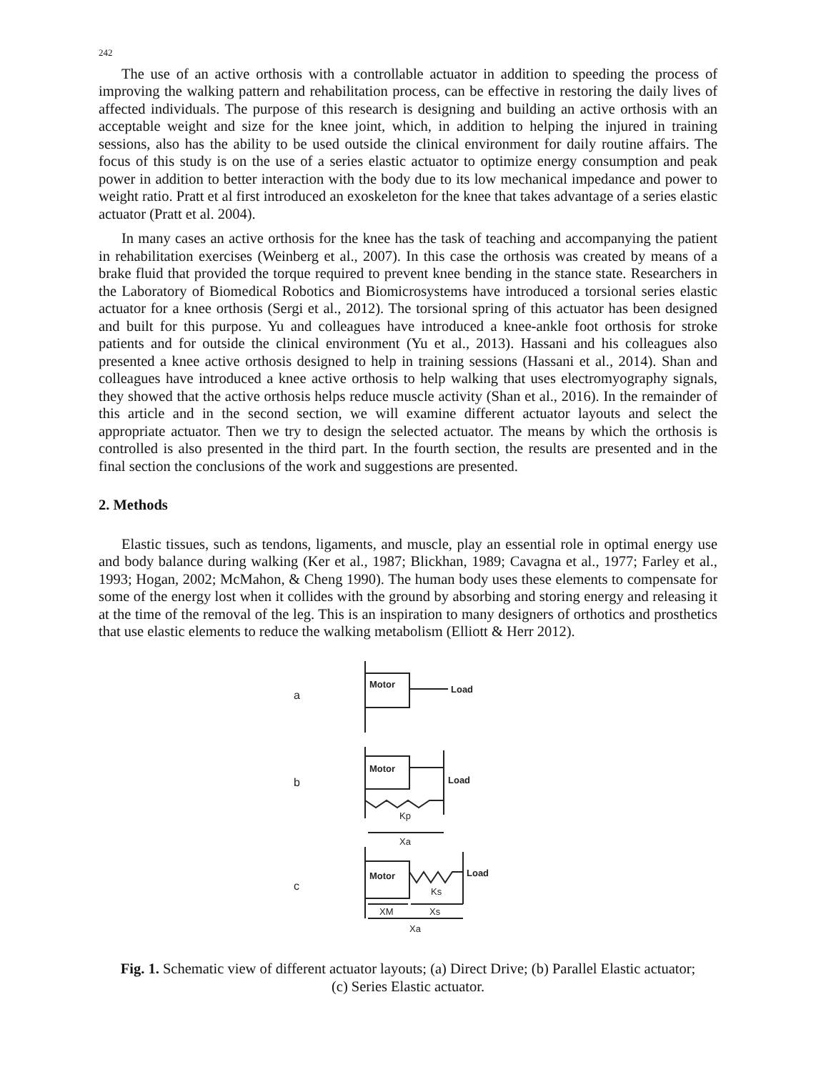242
The use of an active orthosis with a controllable actuator in addition to speeding the process of improving the walking pattern and rehabilitation process, can be effective in restoring the daily lives of affected individuals. The purpose of this research is designing and building an active orthosis with an acceptable weight and size for the knee joint, which, in addition to helping the injured in training sessions, also has the ability to be used outside the clinical environment for daily routine affairs. The focus of this study is on the use of a series elastic actuator to optimize energy consumption and peak power in addition to better interaction with the body due to its low mechanical impedance and power to weight ratio. Pratt et al first introduced an exoskeleton for the knee that takes advantage of a series elastic actuator (Pratt et al. 2004).
In many cases an active orthosis for the knee has the task of teaching and accompanying the patient in rehabilitation exercises (Weinberg et al., 2007). In this case the orthosis was created by means of a brake fluid that provided the torque required to prevent knee bending in the stance state. Researchers in the Laboratory of Biomedical Robotics and Biomicrosystems have introduced a torsional series elastic actuator for a knee orthosis (Sergi et al., 2012). The torsional spring of this actuator has been designed and built for this purpose. Yu and colleagues have introduced a knee-ankle foot orthosis for stroke patients and for outside the clinical environment (Yu et al., 2013). Hassani and his colleagues also presented a knee active orthosis designed to help in training sessions (Hassani et al., 2014). Shan and colleagues have introduced a knee active orthosis to help walking that uses electromyography signals, they showed that the active orthosis helps reduce muscle activity (Shan et al., 2016). In the remainder of this article and in the second section, we will examine different actuator layouts and select the appropriate actuator. Then we try to design the selected actuator. The means by which the orthosis is controlled is also presented in the third part. In the fourth section, the results are presented and in the final section the conclusions of the work and suggestions are presented.
2. Methods
Elastic tissues, such as tendons, ligaments, and muscle, play an essential role in optimal energy use and body balance during walking (Ker et al., 1987; Blickhan, 1989; Cavagna et al., 1977; Farley et al., 1993; Hogan, 2002; McMahon, & Cheng 1990). The human body uses these elements to compensate for some of the energy lost when it collides with the ground by absorbing and storing energy and releasing it at the time of the removal of the leg. This is an inspiration to many designers of orthotics and prosthetics that use elastic elements to reduce the walking metabolism (Elliott & Herr 2012).
a
Motor
Load
b
Motor
Load
Kp
Xa
c
Motor
Load
Ks
XM
Xs
Xa
Fig. 1. Schematic view of different actuator layouts; (a) Direct Drive; (b) Parallel Elastic actuator; (c) Series Elastic actuator.